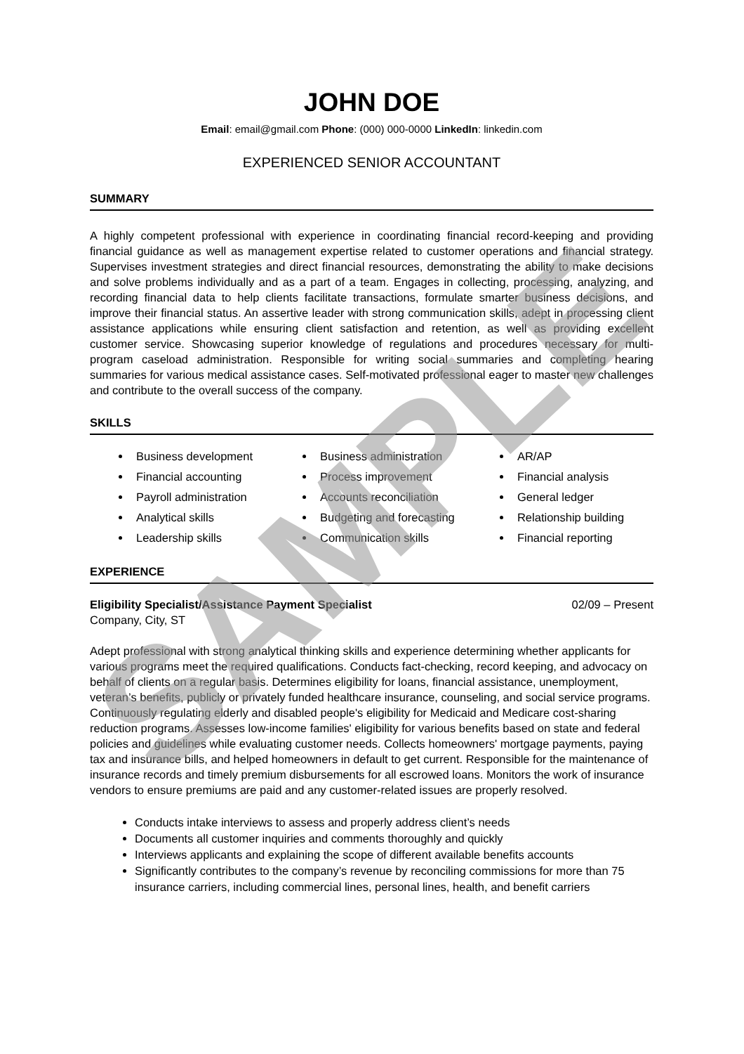JOHN DOE
Email: email@gmail.com Phone: (000) 000-0000 LinkedIn: linkedin.com
EXPERIENCED SENIOR ACCOUNTANT
SUMMARY
A highly competent professional with experience in coordinating financial record-keeping and providing financial guidance as well as management expertise related to customer operations and financial strategy. Supervises investment strategies and direct financial resources, demonstrating the ability to make decisions and solve problems individually and as a part of a team. Engages in collecting, processing, analyzing, and recording financial data to help clients facilitate transactions, formulate smarter business decisions, and improve their financial status. An assertive leader with strong communication skills, adept in processing client assistance applications while ensuring client satisfaction and retention, as well as providing excellent customer service. Showcasing superior knowledge of regulations and procedures necessary for multi-program caseload administration. Responsible for writing social summaries and completing hearing summaries for various medical assistance cases. Self-motivated professional eager to master new challenges and contribute to the overall success of the company.
SKILLS
Business development
Financial accounting
Payroll administration
Analytical skills
Leadership skills
Business administration
Process improvement
Accounts reconciliation
Budgeting and forecasting
Communication skills
AR/AP
Financial analysis
General ledger
Relationship building
Financial reporting
EXPERIENCE
Eligibility Specialist/Assistance Payment Specialist 02/09 – Present
Company, City, ST
Adept professional with strong analytical thinking skills and experience determining whether applicants for various programs meet the required qualifications. Conducts fact-checking, record keeping, and advocacy on behalf of clients on a regular basis. Determines eligibility for loans, financial assistance, unemployment, veteran’s benefits, publicly or privately funded healthcare insurance, counseling, and social service programs. Continuously regulating elderly and disabled people's eligibility for Medicaid and Medicare cost-sharing reduction programs. Assesses low-income families' eligibility for various benefits based on state and federal policies and guidelines while evaluating customer needs. Collects homeowners' mortgage payments, paying tax and insurance bills, and helped homeowners in default to get current. Responsible for the maintenance of insurance records and timely premium disbursements for all escrowed loans. Monitors the work of insurance vendors to ensure premiums are paid and any customer-related issues are properly resolved.
Conducts intake interviews to assess and properly address client’s needs
Documents all customer inquiries and comments thoroughly and quickly
Interviews applicants and explaining the scope of different available benefits accounts
Significantly contributes to the company’s revenue by reconciling commissions for more than 75 insurance carriers, including commercial lines, personal lines, health, and benefit carriers
SAMPLE